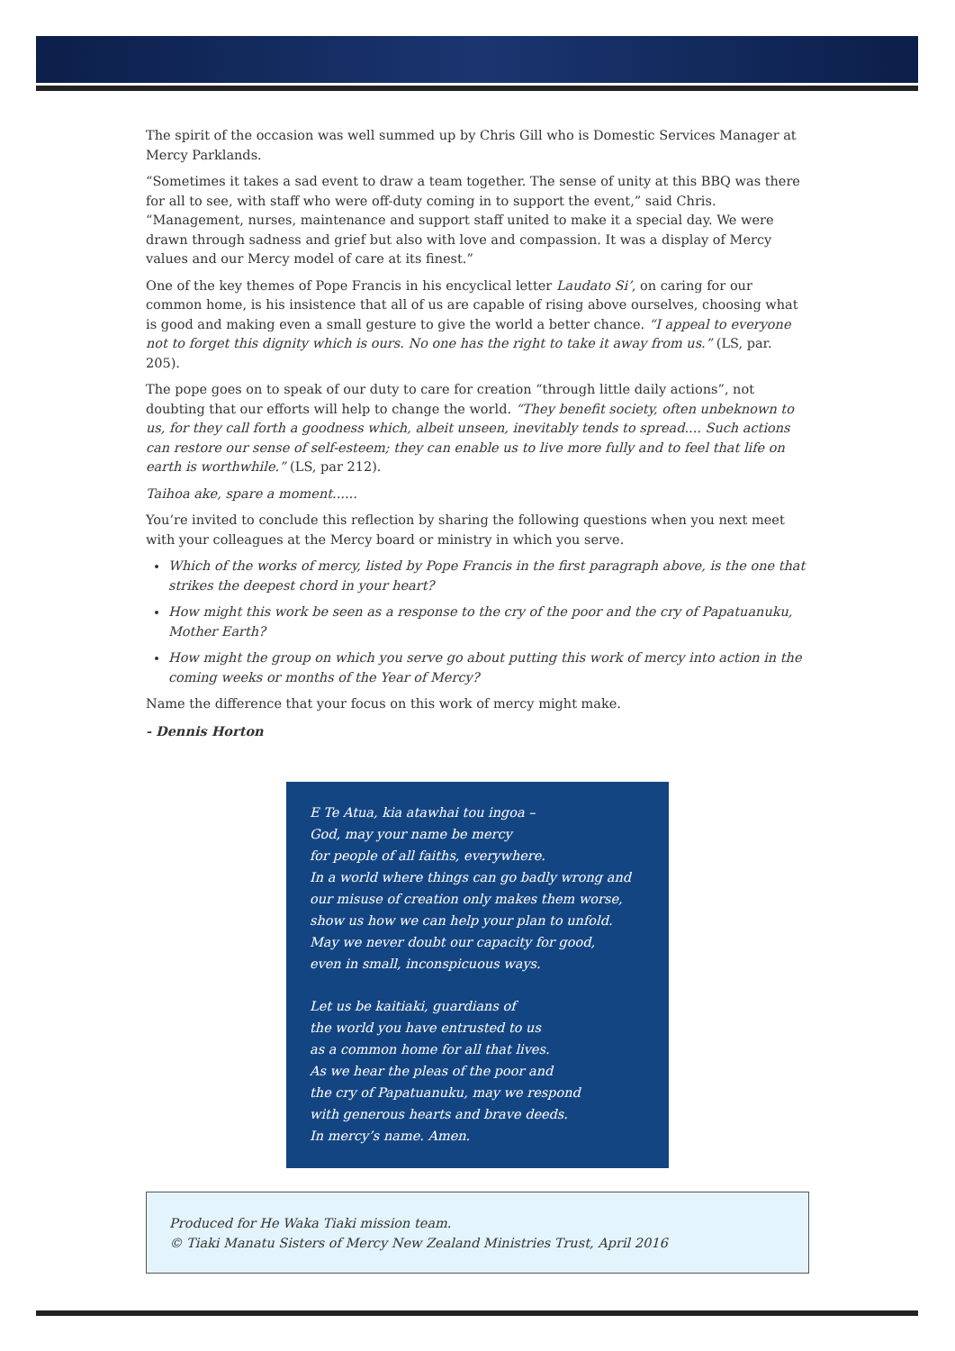The spirit of the occasion was well summed up by Chris Gill who is Domestic Services Manager at Mercy Parklands.
“Sometimes it takes a sad event to draw a team together. The sense of unity at this BBQ was there for all to see, with staff who were off-duty coming in to support the event,” said Chris. “Management, nurses, maintenance and support staff united to make it a special day. We were drawn through sadness and grief but also with love and compassion. It was a display of Mercy values and our Mercy model of care at its finest.”
One of the key themes of Pope Francis in his encyclical letter Laudato Si’, on caring for our common home, is his insistence that all of us are capable of rising above ourselves, choosing what is good and making even a small gesture to give the world a better chance. “I appeal to everyone not to forget this dignity which is ours. No one has the right to take it away from us.” (LS, par. 205).
The pope goes on to speak of our duty to care for creation “through little daily actions”, not doubting that our efforts will help to change the world. “They benefit society, often unbeknown to us, for they call forth a goodness which, albeit unseen, inevitably tends to spread.... Such actions can restore our sense of self-esteem; they can enable us to live more fully and to feel that life on earth is worthwhile.” (LS, par 212).
Taihoa ake, spare a moment......
You’re invited to conclude this reflection by sharing the following questions when you next meet with your colleagues at the Mercy board or ministry in which you serve.
Which of the works of mercy, listed by Pope Francis in the first paragraph above, is the one that strikes the deepest chord in your heart?
How might this work be seen as a response to the cry of the poor and the cry of Papatuanuku, Mother Earth?
How might the group on which you serve go about putting this work of mercy into action in the coming weeks or months of the Year of Mercy?
Name the difference that your focus on this work of mercy might make.
- Dennis Horton
E Te Atua, kia atawhai tou ingoa –
God, may your name be mercy
for people of all faiths, everywhere.
In a world where things can go badly wrong and
our misuse of creation only makes them worse,
show us how we can help your plan to unfold.
May we never doubt our capacity for good,
even in small, inconspicuous ways.
Let us be kaitiaki, guardians of
the world you have entrusted to us
as a common home for all that lives.
As we hear the pleas of the poor and
the cry of Papatuanuku, may we respond
with generous hearts and brave deeds.
In mercy’s name. Amen.
Produced for He Waka Tiaki mission team.
© Tiaki Manatu Sisters of Mercy New Zealand Ministries Trust, April 2016